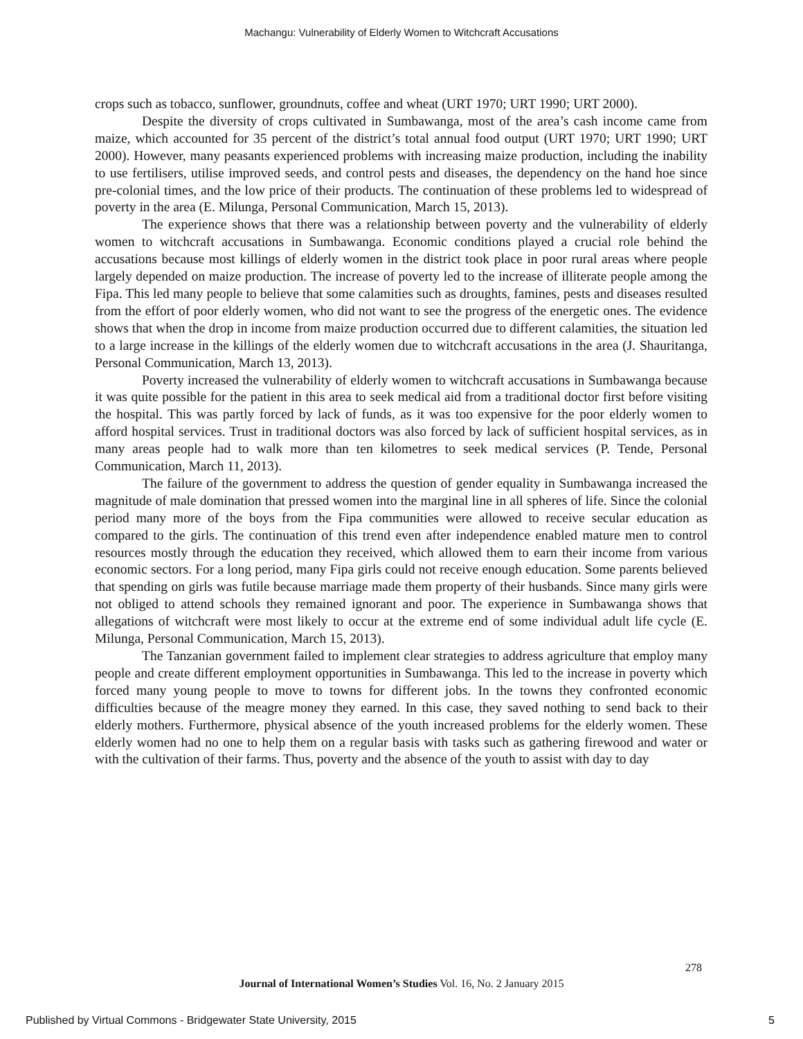Machangu: Vulnerability of Elderly Women to Witchcraft Accusations
crops such as tobacco, sunflower, groundnuts, coffee and wheat (URT 1970; URT 1990; URT 2000).
Despite the diversity of crops cultivated in Sumbawanga, most of the area’s cash income came from maize, which accounted for 35 percent of the district’s total annual food output (URT 1970; URT 1990; URT 2000). However, many peasants experienced problems with increasing maize production, including the inability to use fertilisers, utilise improved seeds, and control pests and diseases, the dependency on the hand hoe since pre-colonial times, and the low price of their products. The continuation of these problems led to widespread of poverty in the area (E. Milunga, Personal Communication, March 15, 2013).
The experience shows that there was a relationship between poverty and the vulnerability of elderly women to witchcraft accusations in Sumbawanga. Economic conditions played a crucial role behind the accusations because most killings of elderly women in the district took place in poor rural areas where people largely depended on maize production. The increase of poverty led to the increase of illiterate people among the Fipa. This led many people to believe that some calamities such as droughts, famines, pests and diseases resulted from the effort of poor elderly women, who did not want to see the progress of the energetic ones. The evidence shows that when the drop in income from maize production occurred due to different calamities, the situation led to a large increase in the killings of the elderly women due to witchcraft accusations in the area (J. Shauritanga, Personal Communication, March 13, 2013).
Poverty increased the vulnerability of elderly women to witchcraft accusations in Sumbawanga because it was quite possible for the patient in this area to seek medical aid from a traditional doctor first before visiting the hospital. This was partly forced by lack of funds, as it was too expensive for the poor elderly women to afford hospital services. Trust in traditional doctors was also forced by lack of sufficient hospital services, as in many areas people had to walk more than ten kilometres to seek medical services (P. Tende, Personal Communication, March 11, 2013).
The failure of the government to address the question of gender equality in Sumbawanga increased the magnitude of male domination that pressed women into the marginal line in all spheres of life. Since the colonial period many more of the boys from the Fipa communities were allowed to receive secular education as compared to the girls. The continuation of this trend even after independence enabled mature men to control resources mostly through the education they received, which allowed them to earn their income from various economic sectors. For a long period, many Fipa girls could not receive enough education. Some parents believed that spending on girls was futile because marriage made them property of their husbands. Since many girls were not obliged to attend schools they remained ignorant and poor. The experience in Sumbawanga shows that allegations of witchcraft were most likely to occur at the extreme end of some individual adult life cycle (E. Milunga, Personal Communication, March 15, 2013).
The Tanzanian government failed to implement clear strategies to address agriculture that employ many people and create different employment opportunities in Sumbawanga. This led to the increase in poverty which forced many young people to move to towns for different jobs. In the towns they confronted economic difficulties because of the meagre money they earned. In this case, they saved nothing to send back to their elderly mothers. Furthermore, physical absence of the youth increased problems for the elderly women. These elderly women had no one to help them on a regular basis with tasks such as gathering firewood and water or with the cultivation of their farms. Thus, poverty and the absence of the youth to assist with day to day
278
Journal of International Women’s Studies Vol. 16, No. 2 January 2015
Published by Virtual Commons - Bridgewater State University, 2015
5